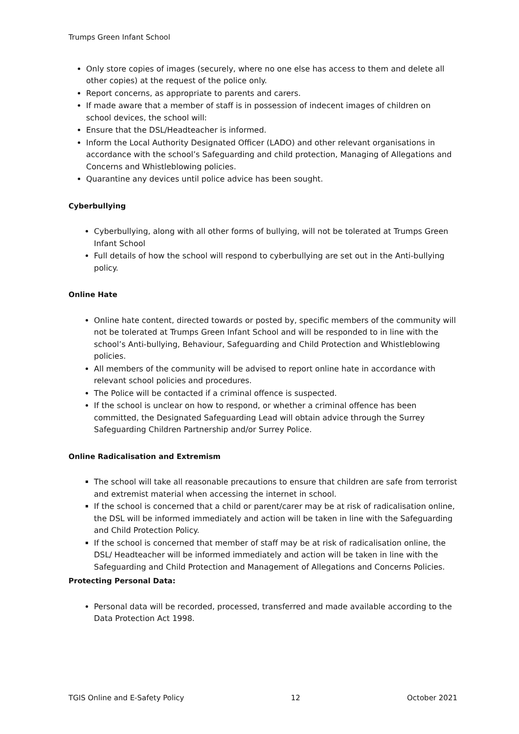Trumps Green Infant School
Only store copies of images (securely, where no one else has access to them and delete all other copies) at the request of the police only.
Report concerns, as appropriate to parents and carers.
If made aware that a member of staff is in possession of indecent images of children on school devices, the school will:
Ensure that the DSL/Headteacher is informed.
Inform the Local Authority Designated Officer (LADO) and other relevant organisations in accordance with the school’s Safeguarding and child protection, Managing of Allegations and Concerns and Whistleblowing policies.
Quarantine any devices until police advice has been sought.
Cyberbullying
Cyberbullying, along with all other forms of bullying, will not be tolerated at Trumps Green Infant School
Full details of how the school will respond to cyberbullying are set out in the Anti-bullying policy.
Online Hate
Online hate content, directed towards or posted by, specific members of the community will not be tolerated at Trumps Green Infant School and will be responded to in line with the school’s Anti-bullying, Behaviour, Safeguarding and Child Protection and Whistleblowing policies.
All members of the community will be advised to report online hate in accordance with relevant school policies and procedures.
The Police will be contacted if a criminal offence is suspected.
If the school is unclear on how to respond, or whether a criminal offence has been committed, the Designated Safeguarding Lead will obtain advice through the Surrey Safeguarding Children Partnership and/or Surrey Police.
Online Radicalisation and Extremism
The school will take all reasonable precautions to ensure that children are safe from terrorist and extremist material when accessing the internet in school.
If the school is concerned that a child or parent/carer may be at risk of radicalisation online, the DSL will be informed immediately and action will be taken in line with the Safeguarding and Child Protection Policy.
If the school is concerned that member of staff may be at risk of radicalisation online, the DSL/ Headteacher will be informed immediately and action will be taken in line with the Safeguarding and Child Protection and Management of Allegations and Concerns Policies.
Protecting Personal Data:
Personal data will be recorded, processed, transferred and made available according to the Data Protection Act 1998.
TGIS Online and E-Safety Policy 12 October 2021